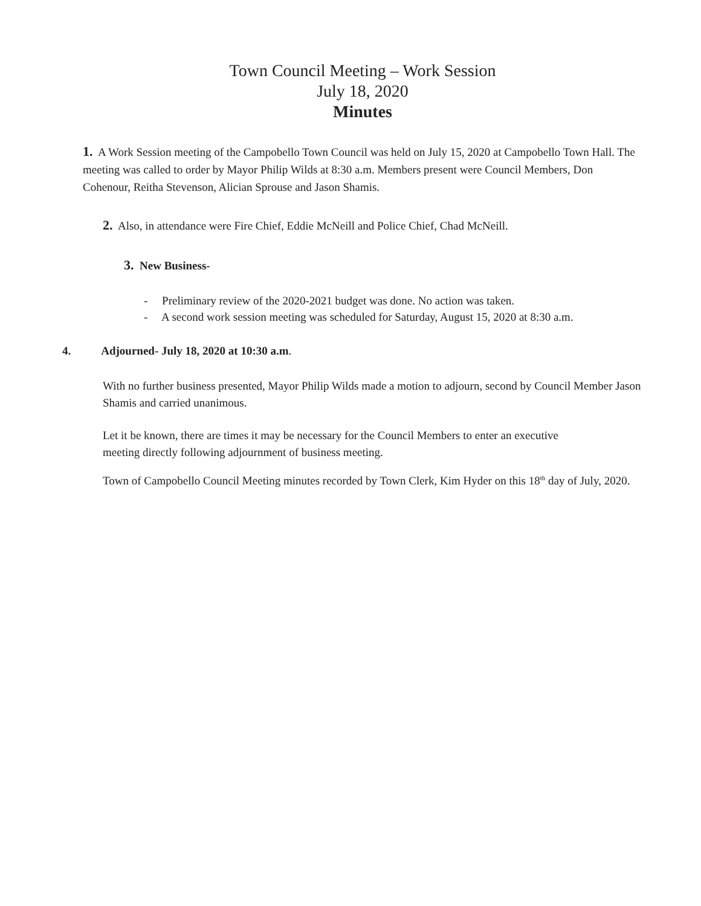Town Council Meeting – Work Session
July 18, 2020
Minutes
1. A Work Session meeting of the Campobello Town Council was held on July 15, 2020 at Campobello Town Hall. The meeting was called to order by Mayor Philip Wilds at 8:30 a.m. Members present were Council Members, Don Cohenour, Reitha Stevenson, Alician Sprouse and Jason Shamis.
2. Also, in attendance were Fire Chief, Eddie McNeill and Police Chief, Chad McNeill.
3. New Business-
- Preliminary review of the 2020-2021 budget was done. No action was taken.
- A second work session meeting was scheduled for Saturday, August 15, 2020 at 8:30 a.m.
4. Adjourned- July 18, 2020 at 10:30 a.m.
With no further business presented, Mayor Philip Wilds made a motion to adjourn, second by Council Member Jason Shamis and carried unanimous.
Let it be known, there are times it may be necessary for the Council Members to enter an executive meeting directly following adjournment of business meeting.
Town of Campobello Council Meeting minutes recorded by Town Clerk, Kim Hyder on this 18<sup>th</sup> day of July, 2020.